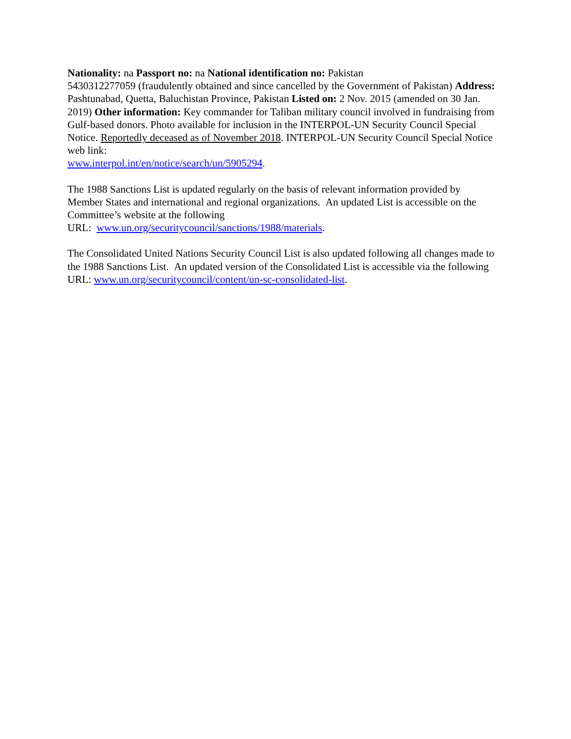Nationality: na Passport no: na National identification no: Pakistan
5430312277059 (fraudulently obtained and since cancelled by the Government of Pakistan) Address: Pashtunabad, Quetta, Baluchistan Province, Pakistan Listed on: 2 Nov. 2015 (amended on 30 Jan. 2019) Other information: Key commander for Taliban military council involved in fundraising from Gulf-based donors. Photo available for inclusion in the INTERPOL-UN Security Council Special Notice. Reportedly deceased as of November 2018. INTERPOL-UN Security Council Special Notice web link:
www.interpol.int/en/notice/search/un/5905294.
The 1988 Sanctions List is updated regularly on the basis of relevant information provided by Member States and international and regional organizations. An updated List is accessible on the Committee’s website at the following
URL: www.un.org/securitycouncil/sanctions/1988/materials.
The Consolidated United Nations Security Council List is also updated following all changes made to the 1988 Sanctions List. An updated version of the Consolidated List is accessible via the following URL: www.un.org/securitycouncil/content/un-sc-consolidated-list.